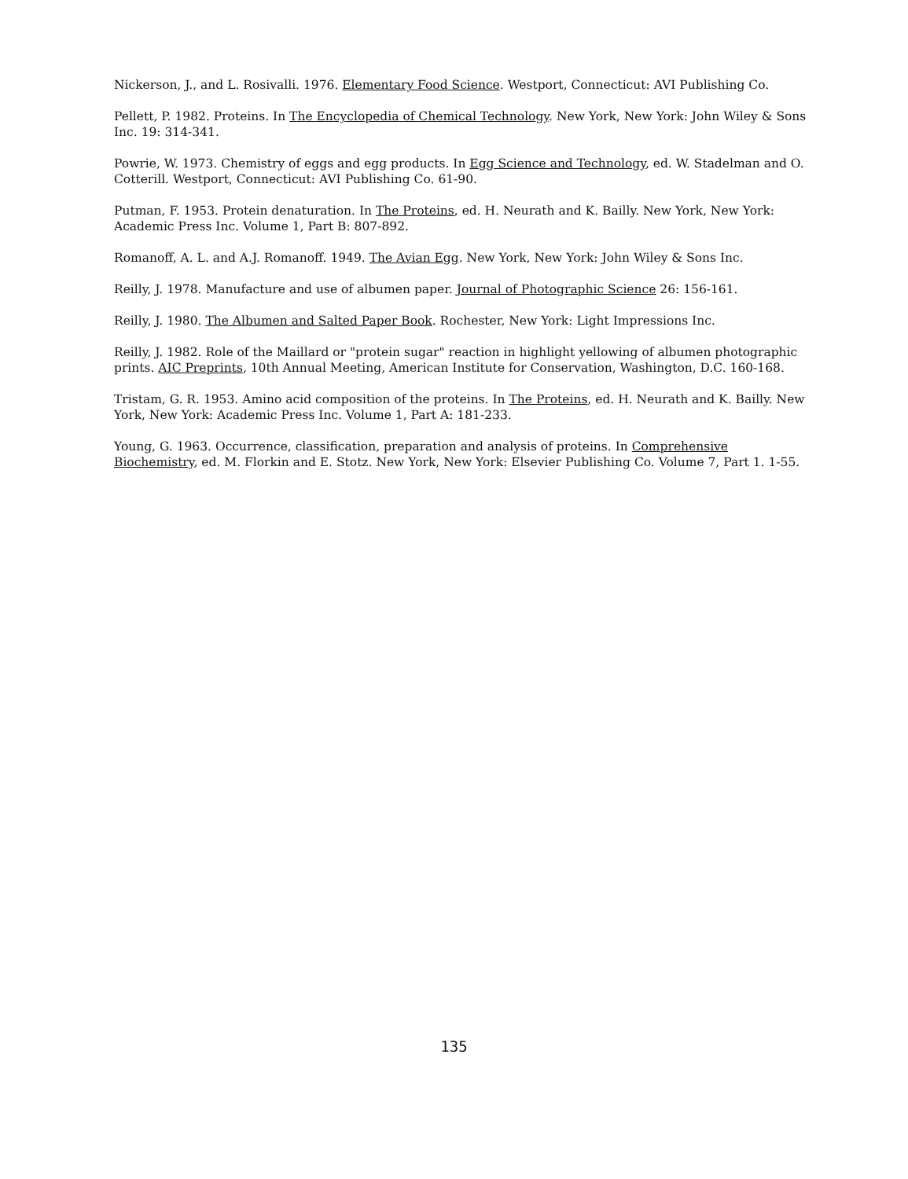Nickerson, J., and L. Rosivalli. 1976. Elementary Food Science. Westport, Connecticut: AVI Publishing Co.
Pellett, P. 1982. Proteins. In The Encyclopedia of Chemical Technology. New York, New York: John Wiley & Sons Inc. 19: 314-341.
Powrie, W. 1973. Chemistry of eggs and egg products. In Egg Science and Technology, ed. W. Stadelman and O. Cotterill. Westport, Connecticut: AVI Publishing Co. 61-90.
Putman, F. 1953. Protein denaturation. In The Proteins, ed. H. Neurath and K. Bailly. New York, New York: Academic Press Inc. Volume 1, Part B: 807-892.
Romanoff, A. L. and A.J. Romanoff. 1949. The Avian Egg. New York, New York: John Wiley & Sons Inc.
Reilly, J. 1978. Manufacture and use of albumen paper. Journal of Photographic Science 26: 156-161.
Reilly, J. 1980. The Albumen and Salted Paper Book. Rochester, New York: Light Impressions Inc.
Reilly, J. 1982. Role of the Maillard or "protein sugar" reaction in highlight yellowing of albumen photographic prints. AIC Preprints, 10th Annual Meeting, American Institute for Conservation, Washington, D.C. 160-168.
Tristam, G. R. 1953. Amino acid composition of the proteins. In The Proteins, ed. H. Neurath and K. Bailly. New York, New York: Academic Press Inc. Volume 1, Part A: 181-233.
Young, G. 1963. Occurrence, classification, preparation and analysis of proteins. In Comprehensive Biochemistry, ed. M. Florkin and E. Stotz. New York, New York: Elsevier Publishing Co. Volume 7, Part 1. 1-55.
135